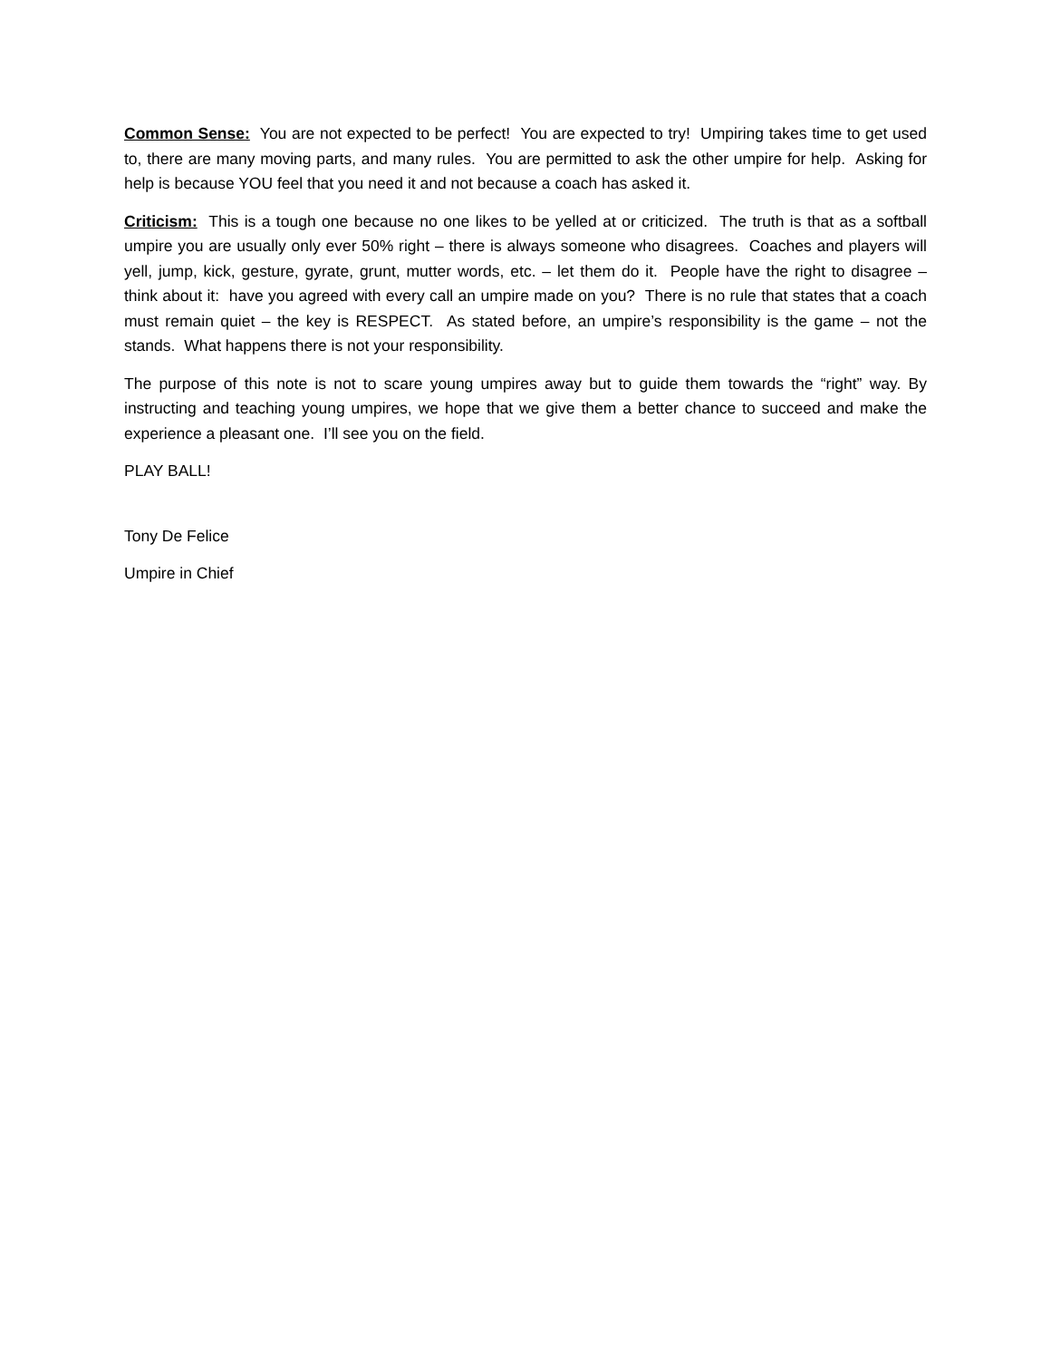Common Sense: You are not expected to be perfect! You are expected to try! Umpiring takes time to get used to, there are many moving parts, and many rules. You are permitted to ask the other umpire for help. Asking for help is because YOU feel that you need it and not because a coach has asked it.
Criticism: This is a tough one because no one likes to be yelled at or criticized. The truth is that as a softball umpire you are usually only ever 50% right – there is always someone who disagrees. Coaches and players will yell, jump, kick, gesture, gyrate, grunt, mutter words, etc. – let them do it. People have the right to disagree – think about it: have you agreed with every call an umpire made on you? There is no rule that states that a coach must remain quiet – the key is RESPECT. As stated before, an umpire’s responsibility is the game – not the stands. What happens there is not your responsibility.
The purpose of this note is not to scare young umpires away but to guide them towards the “right” way. By instructing and teaching young umpires, we hope that we give them a better chance to succeed and make the experience a pleasant one. I’ll see you on the field.
PLAY BALL!
Tony De Felice
Umpire in Chief